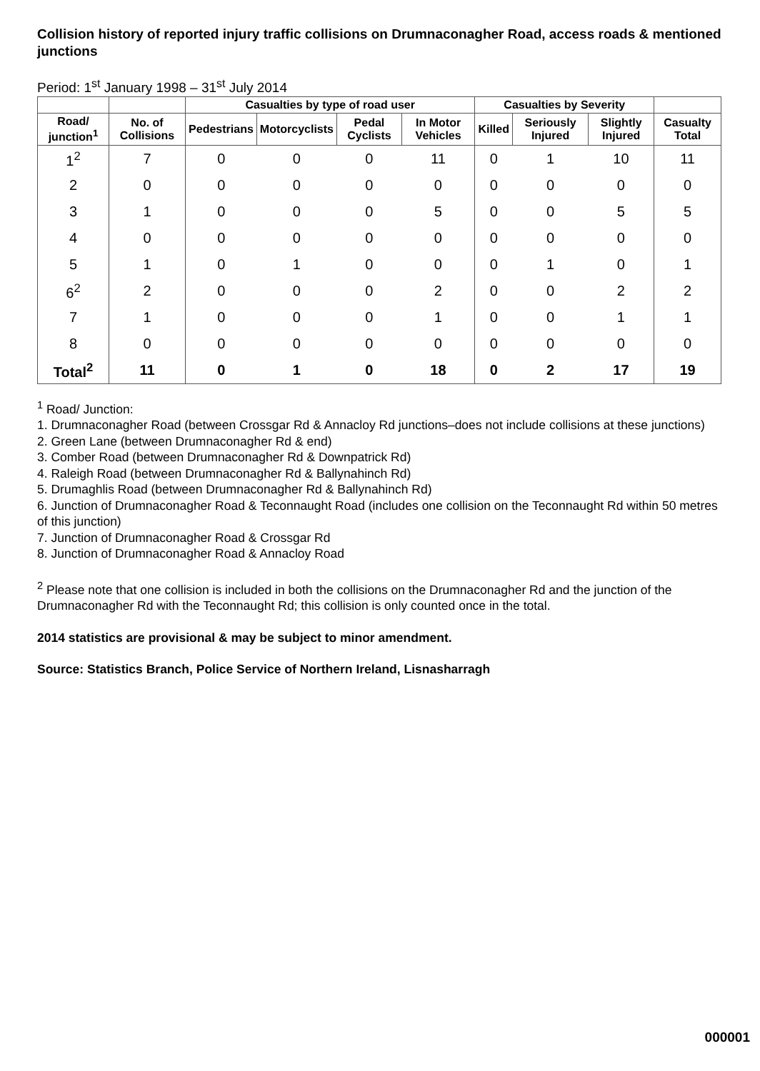Collision history of reported injury traffic collisions on Drumnaconagher Road, access roads & mentioned junctions
Period: 1<sup>st</sup> January 1998 – 31<sup>st</sup> July 2014
| | | Casualties by type of road user | | | | Casualties by Severity | | | |
| --- | --- | --- | --- | --- | --- | --- | --- | --- | --- |
| Road/ junction<sup>1</sup> | No. of Collisions | Pedestrians | Motorcyclists | Pedal Cyclists | In Motor Vehicles | Killed | Seriously Injured | Slightly Injured | Casualty Total |
| 1<sup>2</sup> | 7 | 0 | 0 | 0 | 11 | 0 | 1 | 10 | 11 |
| 2 | 0 | 0 | 0 | 0 | 0 | 0 | 0 | 0 | 0 |
| 3 | 1 | 0 | 0 | 0 | 5 | 0 | 0 | 5 | 5 |
| 4 | 0 | 0 | 0 | 0 | 0 | 0 | 0 | 0 | 0 |
| 5 | 1 | 0 | 1 | 0 | 0 | 0 | 1 | 0 | 1 |
| 6<sup>2</sup> | 2 | 0 | 0 | 0 | 2 | 0 | 0 | 2 | 2 |
| 7 | 1 | 0 | 0 | 0 | 1 | 0 | 0 | 1 | 1 |
| 8 | 0 | 0 | 0 | 0 | 0 | 0 | 0 | 0 | 0 |
| Total<sup>2</sup> | 11 | 0 | 1 | 0 | 18 | 0 | 2 | 17 | 19 |
<sup>1</sup> Road/ Junction:
1. Drumnaconagher Road (between Crossgar Rd & Annacloy Rd junctions–does not include collisions at these junctions)
2. Green Lane (between Drumnaconagher Rd & end)
3. Comber Road (between Drumnaconagher Rd & Downpatrick Rd)
4. Raleigh Road (between Drumnaconagher Rd & Ballynahinch Rd)
5. Drumaghlis Road (between Drumnaconagher Rd & Ballynahinch Rd)
6. Junction of Drumnaconagher Road & Teconnaught Road (includes one collision on the Teconnaught Rd within 50 metres of this junction)
7. Junction of Drumnaconagher Road & Crossgar Rd
8. Junction of Drumnaconagher Road & Annacloy Road
<sup>2</sup> Please note that one collision is included in both the collisions on the Drumnaconagher Rd and the junction of the Drumnaconagher Rd with the Teconnaught Rd; this collision is only counted once in the total.
2014 statistics are provisional & may be subject to minor amendment.
Source: Statistics Branch, Police Service of Northern Ireland, Lisnasharragh
000001